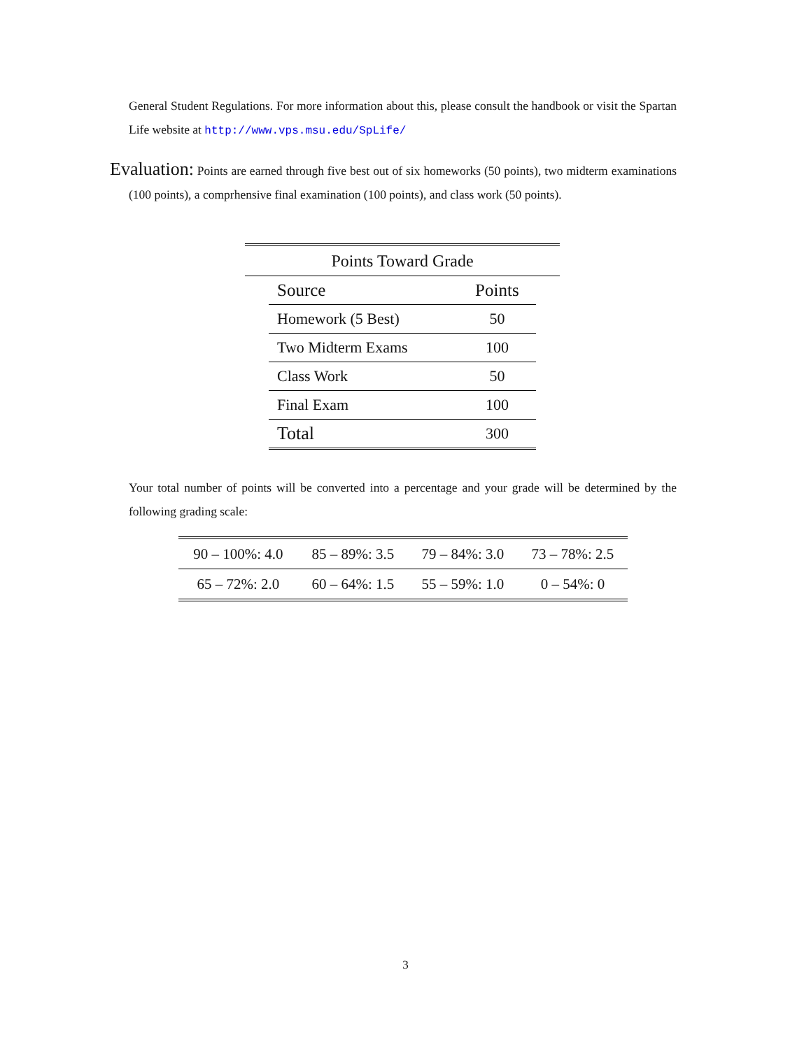General Student Regulations. For more information about this, please consult the handbook or visit the Spartan Life website at http://www.vps.msu.edu/SpLife/
Evaluation: Points are earned through five best out of six homeworks (50 points), two midterm examinations (100 points), a comprhensive final examination (100 points), and class work (50 points).
| Points Toward Grade |
| --- |
| Source | Points |
| --- | --- |
| Homework (5 Best) | 50 |
| Two Midterm Exams | 100 |
| Class Work | 50 |
| Final Exam | 100 |
| Total | 300 |
Your total number of points will be converted into a percentage and your grade will be determined by the following grading scale:
| 90 – 100%: 4.0 | 85 – 89%: 3.5 | 79 – 84%: 3.0 | 73 – 78%: 2.5 |
| 65 – 72%: 2.0 | 60 – 64%: 1.5 | 55 – 59%: 1.0 | 0 – 54%: 0 |
3